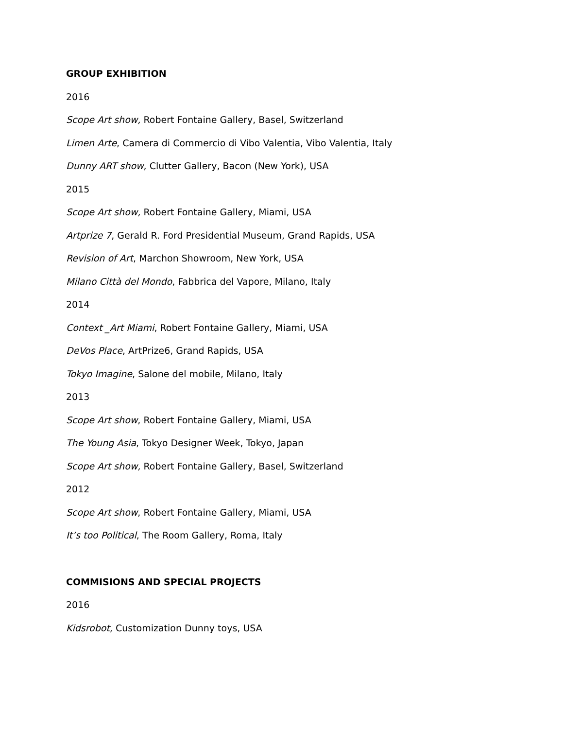GROUP EXHIBITION
2016
Scope Art show, Robert Fontaine Gallery, Basel, Switzerland
Limen Arte, Camera di Commercio di Vibo Valentia, Vibo Valentia, Italy
Dunny ART show, Clutter Gallery, Bacon (New York), USA
2015
Scope Art show, Robert Fontaine Gallery, Miami, USA
Artprize 7, Gerald R. Ford Presidential Museum, Grand Rapids, USA
Revision of Art, Marchon Showroom, New York, USA
Milano Città del Mondo, Fabbrica del Vapore, Milano, Italy
2014
Context _Art Miami, Robert Fontaine Gallery, Miami, USA
DeVos Place, ArtPrize6, Grand Rapids, USA
Tokyo Imagine, Salone del mobile, Milano, Italy
2013
Scope Art show, Robert Fontaine Gallery, Miami, USA
The Young Asia, Tokyo Designer Week, Tokyo, Japan
Scope Art show, Robert Fontaine Gallery, Basel, Switzerland
2012
Scope Art show, Robert Fontaine Gallery, Miami, USA
It’s too Political, The Room Gallery, Roma, Italy
COMMISIONS AND SPECIAL PROJECTS
2016
Kidsrobot, Customization Dunny toys, USA